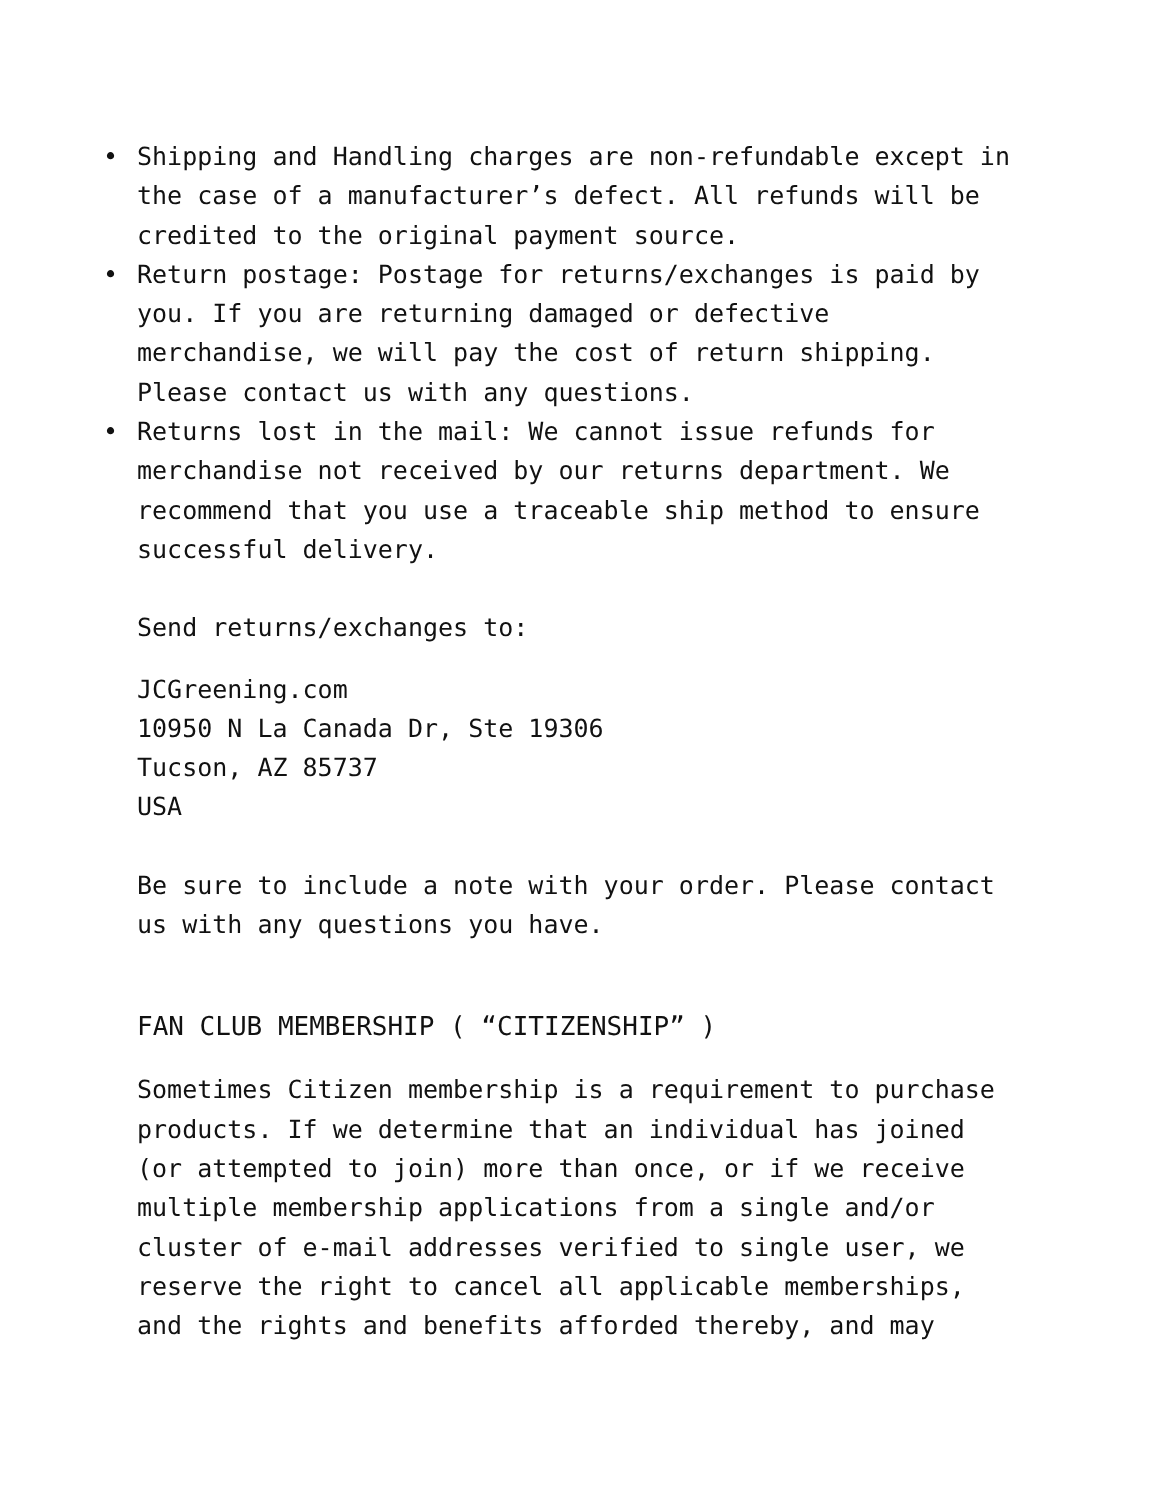• Shipping and Handling charges are non-refundable except in the case of a manufacturer’s defect. All refunds will be credited to the original payment source.
• Return postage: Postage for returns/exchanges is paid by you. If you are returning damaged or defective merchandise, we will pay the cost of return shipping. Please contact us with any questions.
• Returns lost in the mail: We cannot issue refunds for merchandise not received by our returns department. We recommend that you use a traceable ship method to ensure successful delivery.
Send returns/exchanges to:
JCGreening.com
10950 N La Canada Dr, Ste 19306
Tucson, AZ 85737
USA
Be sure to include a note with your order. Please contact us with any questions you have.
FAN CLUB MEMBERSHIP ( “CITIZENSHIP” )
Sometimes Citizen membership is a requirement to purchase products. If we determine that an individual has joined (or attempted to join) more than once, or if we receive multiple membership applications from a single and/or cluster of e-mail addresses verified to single user, we reserve the right to cancel all applicable memberships, and the rights and benefits afforded thereby, and may